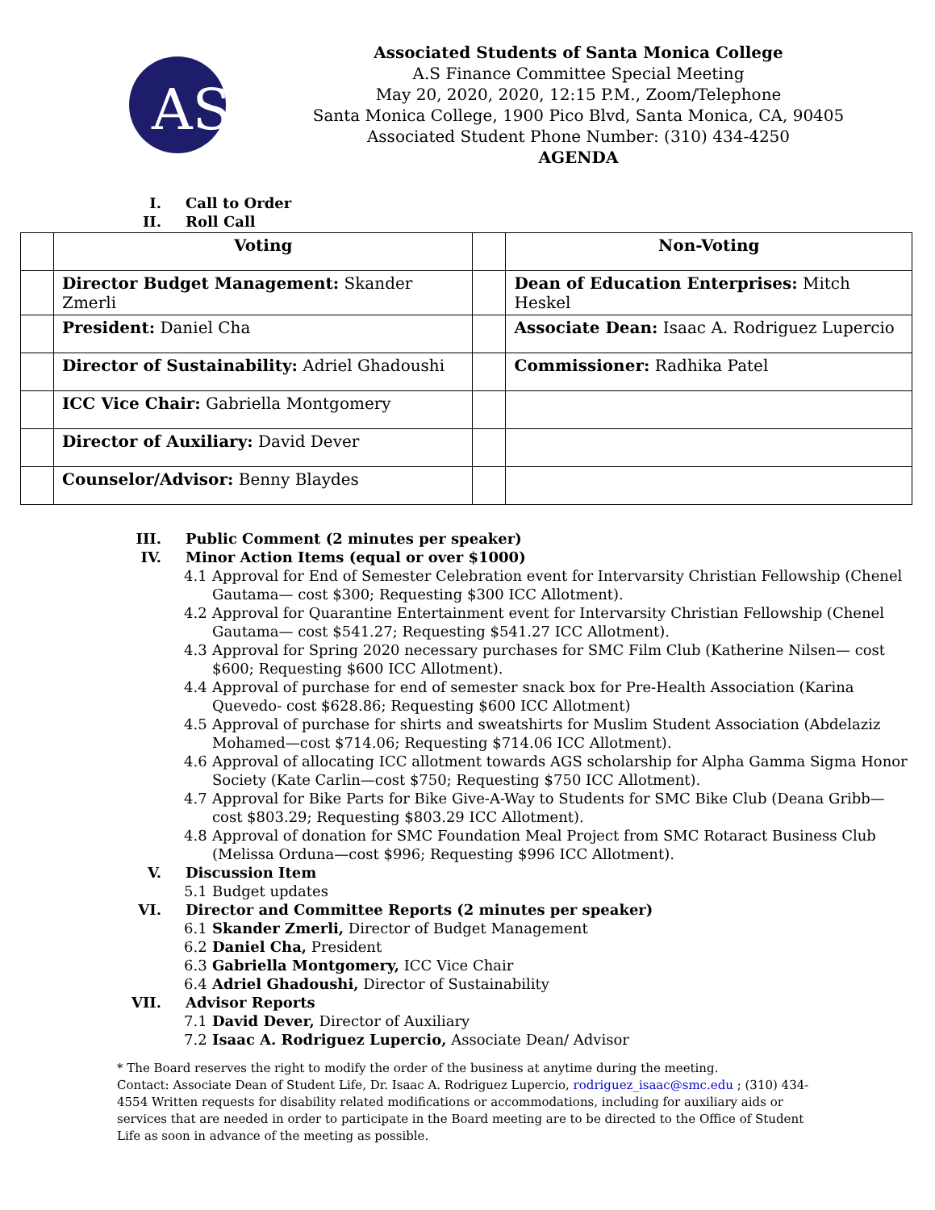AS
Associated Students of Santa Monica College
A.S Finance Committee Special Meeting
May 20, 2020, 2020, 12:15 P.M., Zoom/Telephone
Santa Monica College, 1900 Pico Blvd, Santa Monica, CA, 90405
Associated Student Phone Number: (310) 434-4250
AGENDA
I. Call to Order
II. Roll Call
| | Voting | | Non-Voting |
| | Director Budget Management: Skander Zmerli | | Dean of Education Enterprises: Mitch Heskel |
| | President: Daniel Cha | | Associate Dean: Isaac A. Rodriguez Lupercio |
| | Director of Sustainability: Adriel Ghadoushi | | Commissioner: Radhika Patel |
| | ICC Vice Chair: Gabriella Montgomery | | |
| | Director of Auxiliary: David Dever | | |
| | Counselor/Advisor: Benny Blaydes | | |
III. Public Comment (2 minutes per speaker)
IV. Minor Action Items (equal or over $1000)
4.1 Approval for End of Semester Celebration event for Intervarsity Christian Fellowship (Chenel Gautama— cost $300; Requesting $300 ICC Allotment).
4.2 Approval for Quarantine Entertainment event for Intervarsity Christian Fellowship (Chenel Gautama— cost $541.27; Requesting $541.27 ICC Allotment).
4.3 Approval for Spring 2020 necessary purchases for SMC Film Club (Katherine Nilsen— cost $600; Requesting $600 ICC Allotment).
4.4 Approval of purchase for end of semester snack box for Pre-Health Association (Karina Quevedo- cost $628.86; Requesting $600 ICC Allotment)
4.5 Approval of purchase for shirts and sweatshirts for Muslim Student Association (Abdelaziz Mohamed—cost $714.06; Requesting $714.06 ICC Allotment).
4.6 Approval of allocating ICC allotment towards AGS scholarship for Alpha Gamma Sigma Honor Society (Kate Carlin—cost $750; Requesting $750 ICC Allotment).
4.7 Approval for Bike Parts for Bike Give-A-Way to Students for SMC Bike Club (Deana Gribb— cost $803.29; Requesting $803.29 ICC Allotment).
4.8 Approval of donation for SMC Foundation Meal Project from SMC Rotaract Business Club (Melissa Orduna—cost $996; Requesting $996 ICC Allotment).
V. Discussion Item
5.1 Budget updates
VI. Director and Committee Reports (2 minutes per speaker)
6.1 Skander Zmerli, Director of Budget Management
6.2 Daniel Cha, President
6.3 Gabriella Montgomery, ICC Vice Chair
6.4 Adriel Ghadoushi, Director of Sustainability
VII. Advisor Reports
7.1 David Dever, Director of Auxiliary
7.2 Isaac A. Rodriguez Lupercio, Associate Dean/ Advisor
* The Board reserves the right to modify the order of the business at anytime during the meeting.
Contact: Associate Dean of Student Life, Dr. Isaac A. Rodriguez Lupercio, rodriguez_isaac@smc.edu ; (310) 434-4554 Written requests for disability related modifications or accommodations, including for auxiliary aids or services that are needed in order to participate in the Board meeting are to be directed to the Office of Student Life as soon in advance of the meeting as possible.